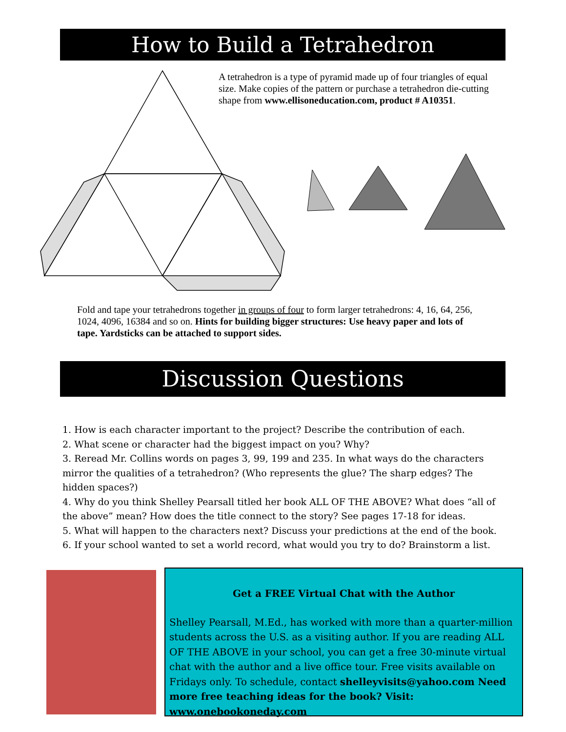How to Build a Tetrahedron
A tetrahedron is a type of pyramid made up of four triangles of equal size. Make copies of the pattern or purchase a tetrahedron die-cutting shape from www.ellisoneducation.com, product # A10351.
Fold and tape your tetrahedrons together in groups of four to form larger tetrahedrons: 4, 16, 64, 256, 1024, 4096, 16384 and so on. Hints for building bigger structures: Use heavy paper and lots of tape. Yardsticks can be attached to support sides.
Discussion Questions
1. How is each character important to the project? Describe the contribution of each.
2. What scene or character had the biggest impact on you? Why?
3. Reread Mr. Collins words on pages 3, 99, 199 and 235. In what ways do the characters mirror the qualities of a tetrahedron? (Who represents the glue? The sharp edges? The hidden spaces?)
4. Why do you think Shelley Pearsall titled her book ALL OF THE ABOVE? What does “all of the above” mean? How does the title connect to the story? See pages 17-18 for ideas.
5. What will happen to the characters next? Discuss your predictions at the end of the book.
6. If your school wanted to set a world record, what would you try to do? Brainstorm a list.
Get a FREE Virtual Chat with the Author
Shelley Pearsall, M.Ed., has worked with more than a quarter-million students across the U.S. as a visiting author. If you are reading ALL OF THE ABOVE in your school, you can get a free 30-minute virtual chat with the author and a live office tour. Free visits available on Fridays only. To schedule, contact shelleyvisits@yahoo.com Need more free teaching ideas for the book? Visit: www.onebookoneday.com